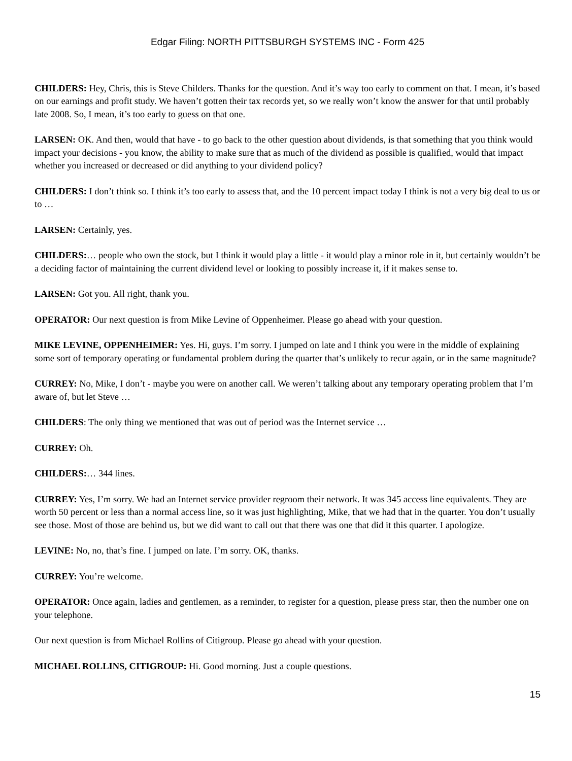Edgar Filing: NORTH PITTSBURGH SYSTEMS INC - Form 425
CHILDERS: Hey, Chris, this is Steve Childers. Thanks for the question. And it’s way too early to comment on that. I mean, it’s based on our earnings and profit study. We haven’t gotten their tax records yet, so we really won’t know the answer for that until probably late 2008. So, I mean, it’s too early to guess on that one.
LARSEN: OK. And then, would that have - to go back to the other question about dividends, is that something that you think would impact your decisions - you know, the ability to make sure that as much of the dividend as possible is qualified, would that impact whether you increased or decreased or did anything to your dividend policy?
CHILDERS: I don’t think so. I think it’s too early to assess that, and the 10 percent impact today I think is not a very big deal to us or to …
LARSEN: Certainly, yes.
CHILDERS:… people who own the stock, but I think it would play a little - it would play a minor role in it, but certainly wouldn’t be a deciding factor of maintaining the current dividend level or looking to possibly increase it, if it makes sense to.
LARSEN: Got you. All right, thank you.
OPERATOR: Our next question is from Mike Levine of Oppenheimer. Please go ahead with your question.
MIKE LEVINE, OPPENHEIMER: Yes. Hi, guys. I’m sorry. I jumped on late and I think you were in the middle of explaining some sort of temporary operating or fundamental problem during the quarter that’s unlikely to recur again, or in the same magnitude?
CURREY: No, Mike, I don’t - maybe you were on another call. We weren’t talking about any temporary operating problem that I’m aware of, but let Steve …
CHILDERS: The only thing we mentioned that was out of period was the Internet service …
CURREY: Oh.
CHILDERS:… 344 lines.
CURREY: Yes, I’m sorry. We had an Internet service provider regroom their network. It was 345 access line equivalents. They are worth 50 percent or less than a normal access line, so it was just highlighting, Mike, that we had that in the quarter. You don’t usually see those. Most of those are behind us, but we did want to call out that there was one that did it this quarter. I apologize.
LEVINE: No, no, that’s fine. I jumped on late. I’m sorry. OK, thanks.
CURREY: You’re welcome.
OPERATOR: Once again, ladies and gentlemen, as a reminder, to register for a question, please press star, then the number one on your telephone.
Our next question is from Michael Rollins of Citigroup. Please go ahead with your question.
MICHAEL ROLLINS, CITIGROUP: Hi. Good morning. Just a couple questions.
15